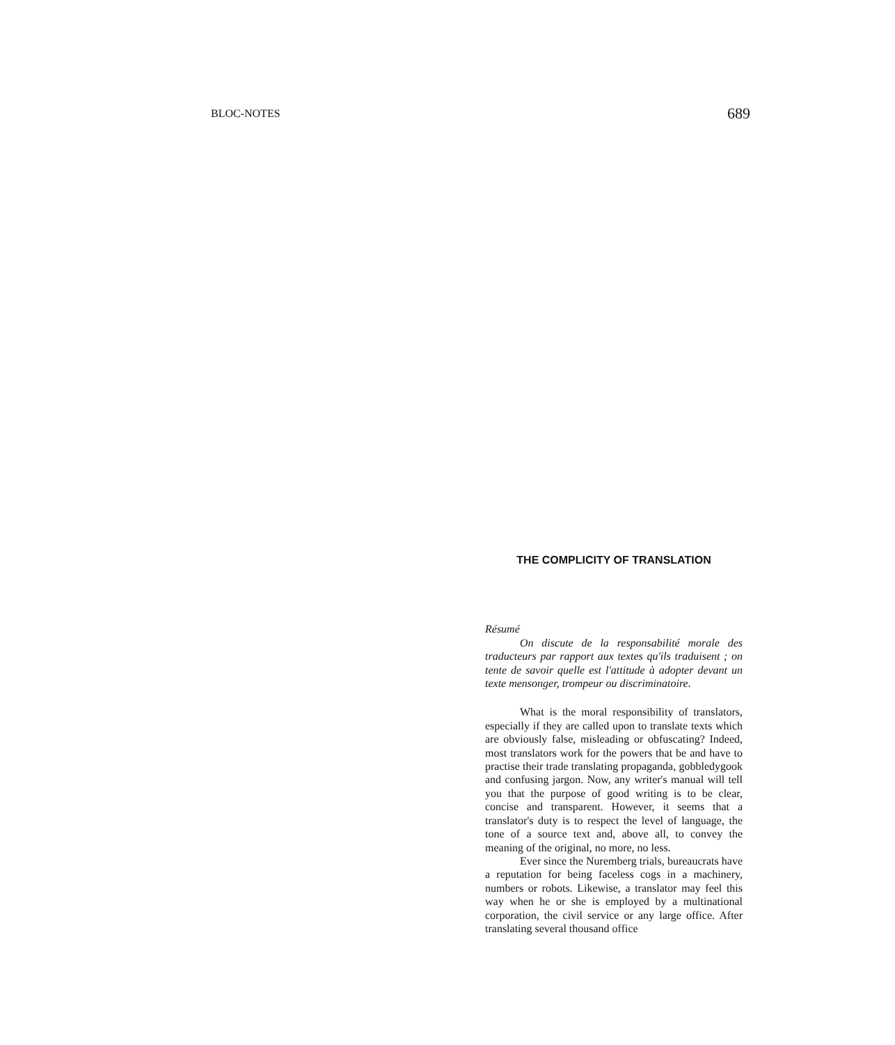BLOC-NOTES 689
THE COMPLICITY OF TRANSLATION
Résumé
On discute de la responsabilité morale des traducteurs par rapport aux textes qu'ils traduisent ; on tente de savoir quelle est l'attitude à adopter devant un texte mensonger, trompeur ou discriminatoire.
What is the moral responsibility of translators, especially if they are called upon to translate texts which are obviously false, misleading or obfuscating? Indeed, most translators work for the powers that be and have to practise their trade translating propaganda, gobbledygook and confusing jargon. Now, any writer's manual will tell you that the purpose of good writing is to be clear, concise and transparent. However, it seems that a translator's duty is to respect the level of language, the tone of a source text and, above all, to convey the meaning of the original, no more, no less.
Ever since the Nuremberg trials, bureaucrats have a reputation for being faceless cogs in a machinery, numbers or robots. Likewise, a translator may feel this way when he or she is employed by a multinational corporation, the civil service or any large office. After translating several thousand office